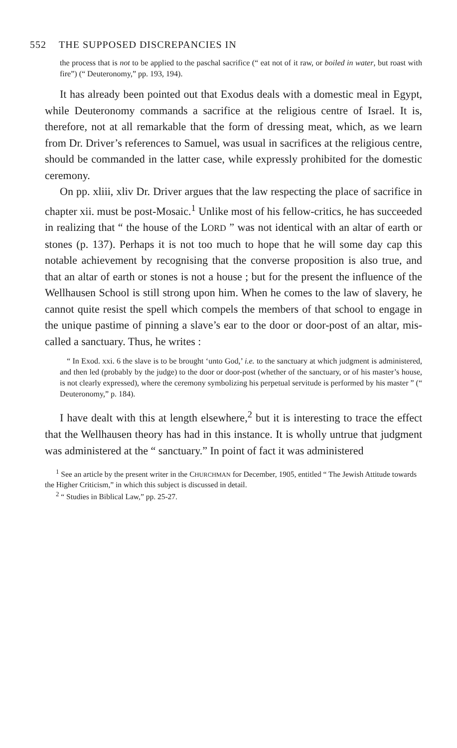552 THE SUPPOSED DISCREPANCIES IN
the process that is not to be applied to the paschal sacrifice (“ eat not of it raw, or boiled in water, but roast with fire”) (“ Deuteronomy,” pp. 193, 194).
It has already been pointed out that Exodus deals with a domestic meal in Egypt, while Deuteronomy commands a sacrifice at the religious centre of Israel. It is, therefore, not at all remarkable that the form of dressing meat, which, as we learn from Dr. Driver’s references to Samuel, was usual in sacrifices at the religious centre, should be commanded in the latter case, while expressly prohibited for the domestic ceremony.
On pp. xliii, xliv Dr. Driver argues that the law respecting the place of sacrifice in chapter xii. must be post-Mosaic.<sup>1</sup> Unlike most of his fellow-critics, he has succeeded in realizing that “ the house of the LORD ” was not identical with an altar of earth or stones (p. 137). Perhaps it is not too much to hope that he will some day cap this notable achievement by recognising that the converse proposition is also true, and that an altar of earth or stones is not a house ; but for the present the influence of the Wellhausen School is still strong upon him. When he comes to the law of slavery, he cannot quite resist the spell which compels the members of that school to engage in the unique pastime of pinning a slave’s ear to the door or door-post of an altar, mis-called a sanctuary. Thus, he writes :
“ In Exod. xxi. 6 the slave is to be brought ‘unto God,’ i.e. to the sanctuary at which judgment is administered, and then led (probably by the judge) to the door or door-post (whether of the sanctuary, or of his master’s house, is not clearly expressed), where the ceremony symbolizing his perpetual servitude is performed by his master ” (“ Deuteronomy,” p. 184).
I have dealt with this at length elsewhere,<sup>2</sup> but it is interesting to trace the effect that the Wellhausen theory has had in this instance. It is wholly untrue that judgment was administered at the “ sanctuary.” In point of fact it was administered
<sup>1</sup> See an article by the present writer in the CHURCHMAN for December, 1905, entitled “ The Jewish Attitude towards the Higher Criticism,” in which this subject is discussed in detail.
<sup>2</sup> “ Studies in Biblical Law,” pp. 25-27.